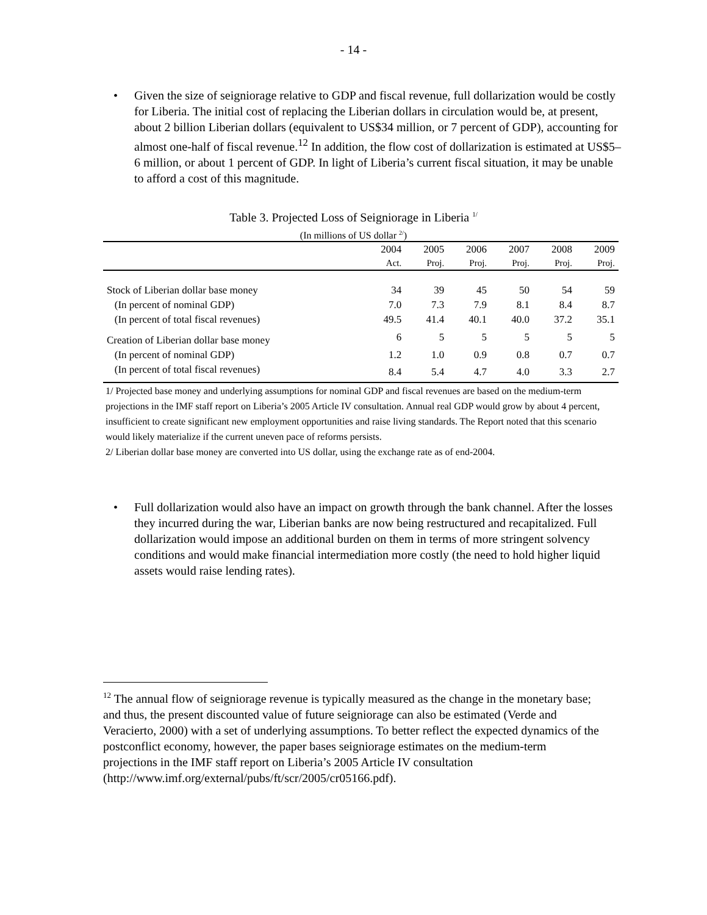- 14 -
• Given the size of seigniorage relative to GDP and fiscal revenue, full dollarization would be costly for Liberia. The initial cost of replacing the Liberian dollars in circulation would be, at present, about 2 billion Liberian dollars (equivalent to US$34 million, or 7 percent of GDP), accounting for almost one-half of fiscal revenue.<sup>12</sup> In addition, the flow cost of dollarization is estimated at US$5–6 million, or about 1 percent of GDP. In light of Liberia’s current fiscal situation, it may be unable to afford a cost of this magnitude.
Table 3. Projected Loss of Seigniorage in Liberia <sup>1/</sup>
(In millions of US dollar <sup>2/</sup>)
| | 2004 | 2005 | 2006 | 2007 | 2008 | 2009 |
| --- | --- | --- | --- | --- | --- | --- |
| | Act. | Proj. | Proj. | Proj. | Proj. | Proj. |
| Stock of Liberian dollar base money | 34 | 39 | 45 | 50 | 54 | 59 |
| (In percent of nominal GDP) | 7.0 | 7.3 | 7.9 | 8.1 | 8.4 | 8.7 |
| (In percent of total fiscal revenues) | 49.5 | 41.4 | 40.1 | 40.0 | 37.2 | 35.1 |
| Creation of Liberian dollar base money | 6 | 5 | 5 | 5 | 5 | 5 |
| (In percent of nominal GDP) | 1.2 | 1.0 | 0.9 | 0.8 | 0.7 | 0.7 |
| (In percent of total fiscal revenues) | 8.4 | 5.4 | 4.7 | 4.0 | 3.3 | 2.7 |
1/ Projected base money and underlying assumptions for nominal GDP and fiscal revenues are based on the medium-term projections in the IMF staff report on Liberia’s 2005 Article IV consultation. Annual real GDP would grow by about 4 percent, insufficient to create significant new employment opportunities and raise living standards. The Report noted that this scenario would likely materialize if the current uneven pace of reforms persists.
2/ Liberian dollar base money are converted into US dollar, using the exchange rate as of end-2004.
• Full dollarization would also have an impact on growth through the bank channel. After the losses they incurred during the war, Liberian banks are now being restructured and recapitalized. Full dollarization would impose an additional burden on them in terms of more stringent solvency conditions and would make financial intermediation more costly (the need to hold higher liquid assets would raise lending rates).
<sup>12</sup> The annual flow of seigniorage revenue is typically measured as the change in the monetary base; and thus, the present discounted value of future seigniorage can also be estimated (Verde and Veracierto, 2000) with a set of underlying assumptions. To better reflect the expected dynamics of the postconflict economy, however, the paper bases seigniorage estimates on the medium-term projections in the IMF staff report on Liberia’s 2005 Article IV consultation
(http://www.imf.org/external/pubs/ft/scr/2005/cr05166.pdf).